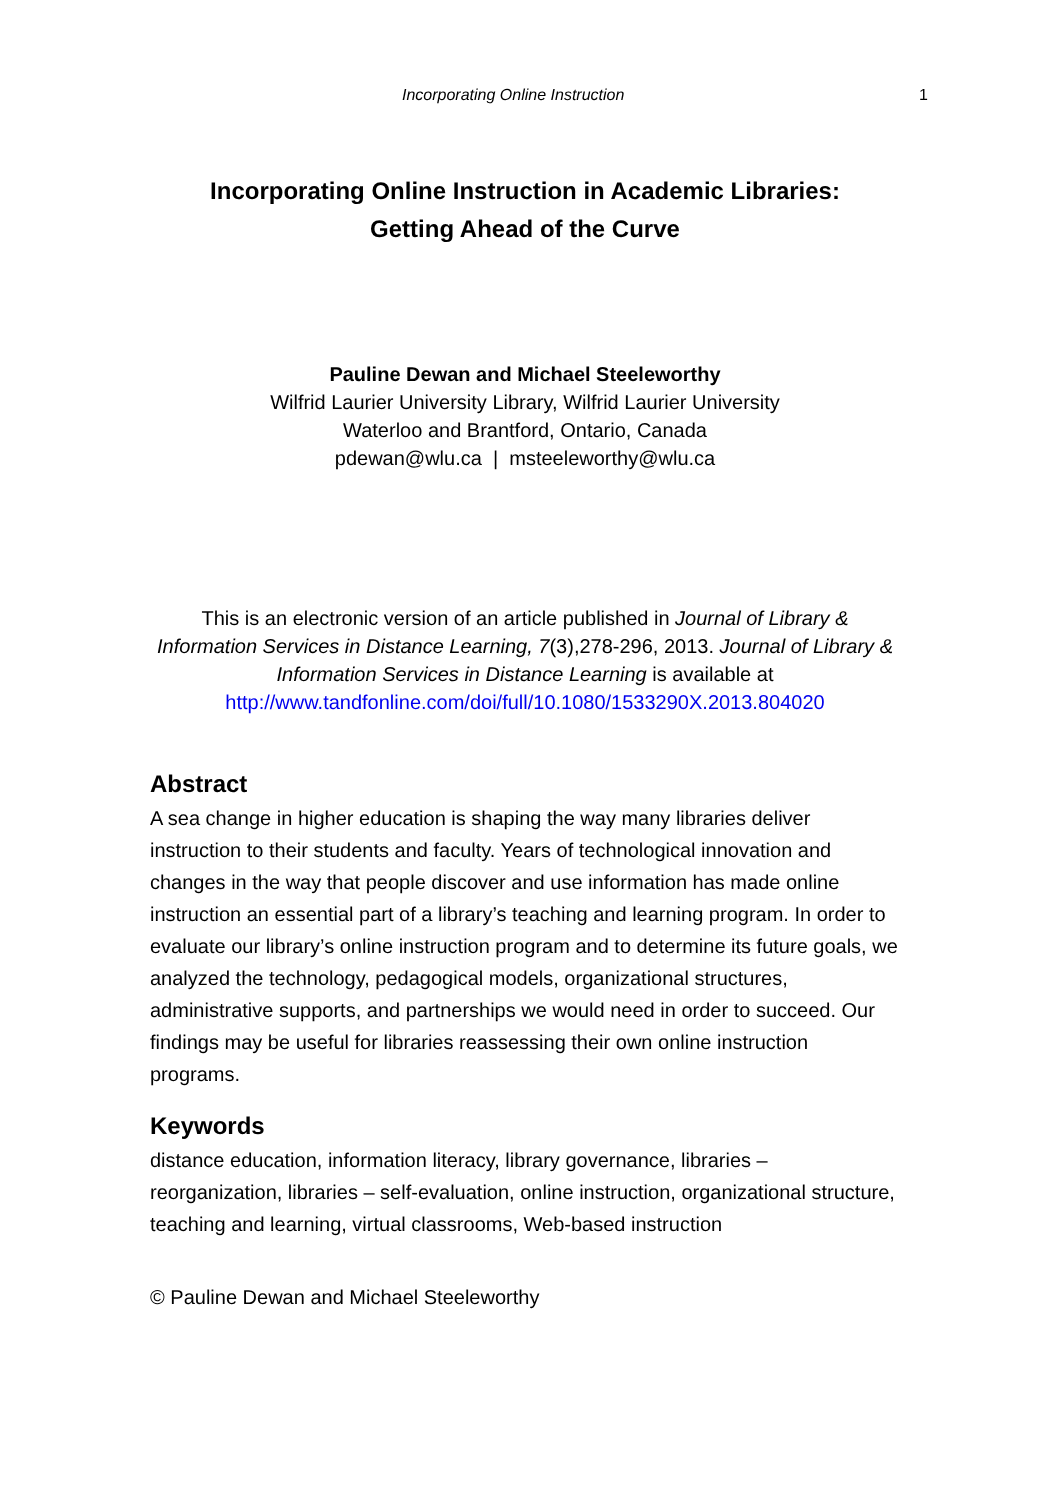Incorporating Online Instruction 1
Incorporating Online Instruction in Academic Libraries: Getting Ahead of the Curve
Pauline Dewan and Michael Steeleworthy
Wilfrid Laurier University Library, Wilfrid Laurier University
Waterloo and Brantford, Ontario, Canada
pdewan@wlu.ca | msteeleworthy@wlu.ca
This is an electronic version of an article published in Journal of Library & Information Services in Distance Learning, 7(3),278-296, 2013. Journal of Library & Information Services in Distance Learning is available at
http://www.tandfonline.com/doi/full/10.1080/1533290X.2013.804020
Abstract
A sea change in higher education is shaping the way many libraries deliver instruction to their students and faculty. Years of technological innovation and changes in the way that people discover and use information has made online instruction an essential part of a library’s teaching and learning program. In order to evaluate our library’s online instruction program and to determine its future goals, we analyzed the technology, pedagogical models, organizational structures, administrative supports, and partnerships we would need in order to succeed. Our findings may be useful for libraries reassessing their own online instruction programs.
Keywords
distance education, information literacy, library governance, libraries – reorganization, libraries – self-evaluation, online instruction, organizational structure, teaching and learning, virtual classrooms, Web-based instruction
© Pauline Dewan and Michael Steeleworthy